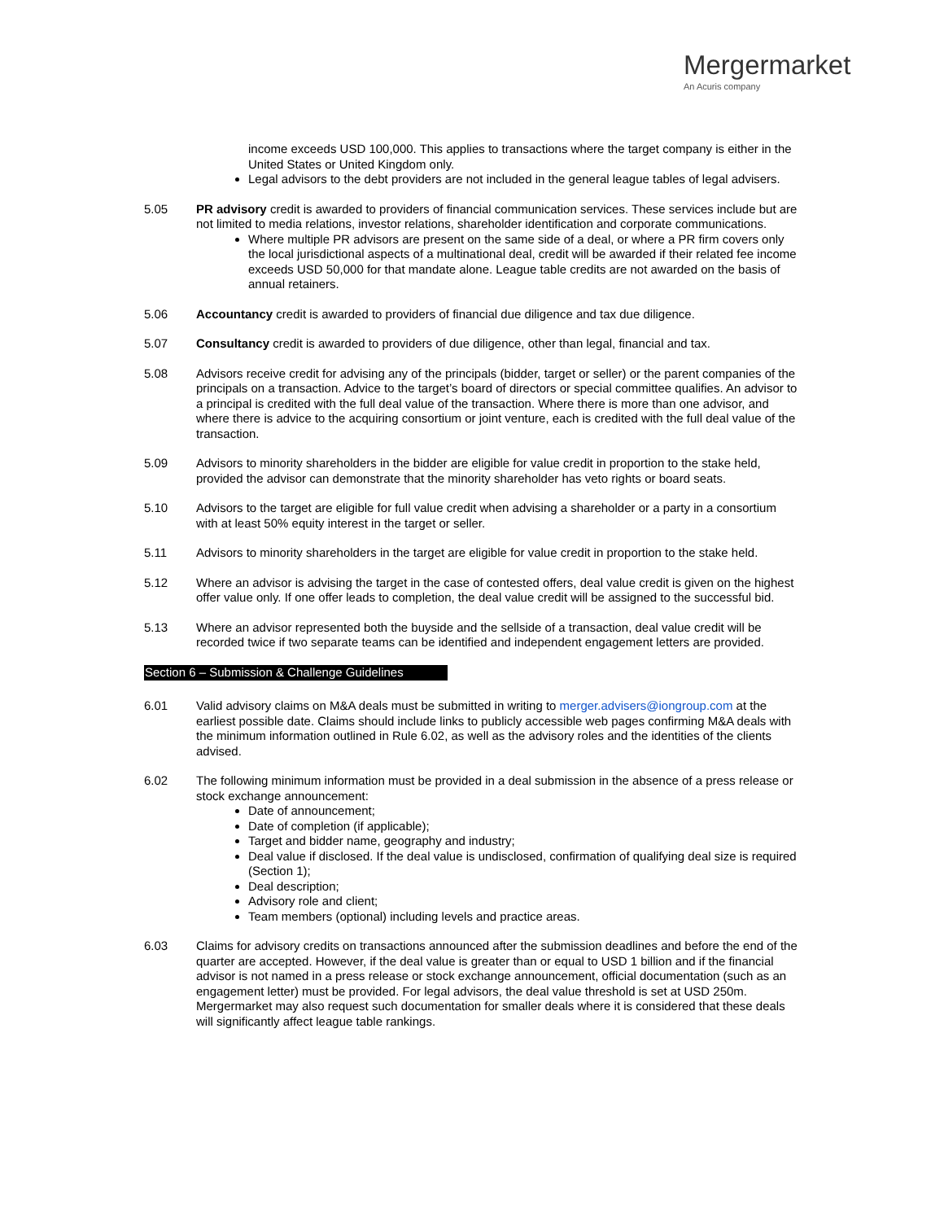Mergermarket
An Acuris company
income exceeds USD 100,000. This applies to transactions where the target company is either in the United States or United Kingdom only.
Legal advisors to the debt providers are not included in the general league tables of legal advisers.
5.05 PR advisory credit is awarded to providers of financial communication services. These services include but are not limited to media relations, investor relations, shareholder identification and corporate communications.
Where multiple PR advisors are present on the same side of a deal, or where a PR firm covers only the local jurisdictional aspects of a multinational deal, credit will be awarded if their related fee income exceeds USD 50,000 for that mandate alone. League table credits are not awarded on the basis of annual retainers.
5.06 Accountancy credit is awarded to providers of financial due diligence and tax due diligence.
5.07 Consultancy credit is awarded to providers of due diligence, other than legal, financial and tax.
5.08 Advisors receive credit for advising any of the principals (bidder, target or seller) or the parent companies of the principals on a transaction. Advice to the target’s board of directors or special committee qualifies. An advisor to a principal is credited with the full deal value of the transaction. Where there is more than one advisor, and where there is advice to the acquiring consortium or joint venture, each is credited with the full deal value of the transaction.
5.09 Advisors to minority shareholders in the bidder are eligible for value credit in proportion to the stake held, provided the advisor can demonstrate that the minority shareholder has veto rights or board seats.
5.10 Advisors to the target are eligible for full value credit when advising a shareholder or a party in a consortium with at least 50% equity interest in the target or seller.
5.11 Advisors to minority shareholders in the target are eligible for value credit in proportion to the stake held.
5.12 Where an advisor is advising the target in the case of contested offers, deal value credit is given on the highest offer value only. If one offer leads to completion, the deal value credit will be assigned to the successful bid.
5.13 Where an advisor represented both the buyside and the sellside of a transaction, deal value credit will be recorded twice if two separate teams can be identified and independent engagement letters are provided.
Section 6 – Submission & Challenge Guidelines
6.01 Valid advisory claims on M&A deals must be submitted in writing to merger.advisers@iongroup.com at the earliest possible date. Claims should include links to publicly accessible web pages confirming M&A deals with the minimum information outlined in Rule 6.02, as well as the advisory roles and the identities of the clients advised.
6.02 The following minimum information must be provided in a deal submission in the absence of a press release or stock exchange announcement:
Date of announcement;
Date of completion (if applicable);
Target and bidder name, geography and industry;
Deal value if disclosed. If the deal value is undisclosed, confirmation of qualifying deal size is required (Section 1);
Deal description;
Advisory role and client;
Team members (optional) including levels and practice areas.
6.03 Claims for advisory credits on transactions announced after the submission deadlines and before the end of the quarter are accepted. However, if the deal value is greater than or equal to USD 1 billion and if the financial advisor is not named in a press release or stock exchange announcement, official documentation (such as an engagement letter) must be provided. For legal advisors, the deal value threshold is set at USD 250m. Mergermarket may also request such documentation for smaller deals where it is considered that these deals will significantly affect league table rankings.